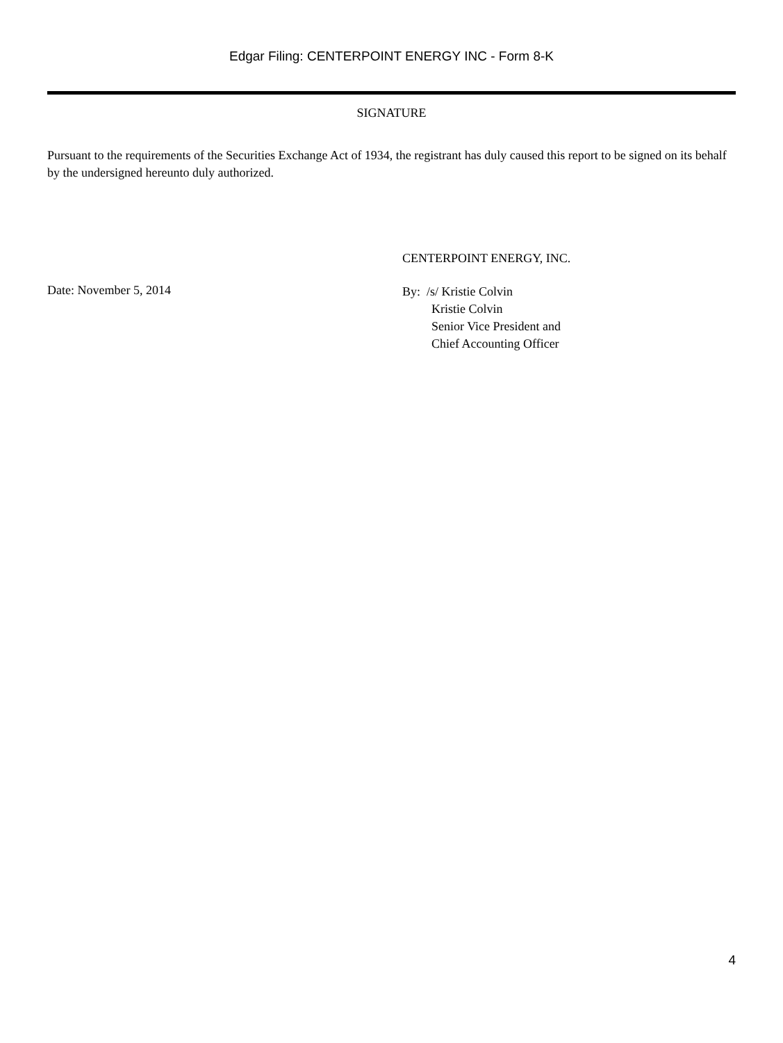Edgar Filing: CENTERPOINT ENERGY INC - Form 8-K
SIGNATURE
Pursuant to the requirements of the Securities Exchange Act of 1934, the registrant has duly caused this report to be signed on its behalf by the undersigned hereunto duly authorized.
Date: November 5, 2014
CENTERPOINT ENERGY, INC.
By: /s/ Kristie Colvin
Kristie Colvin
Senior Vice President and
Chief Accounting Officer
4